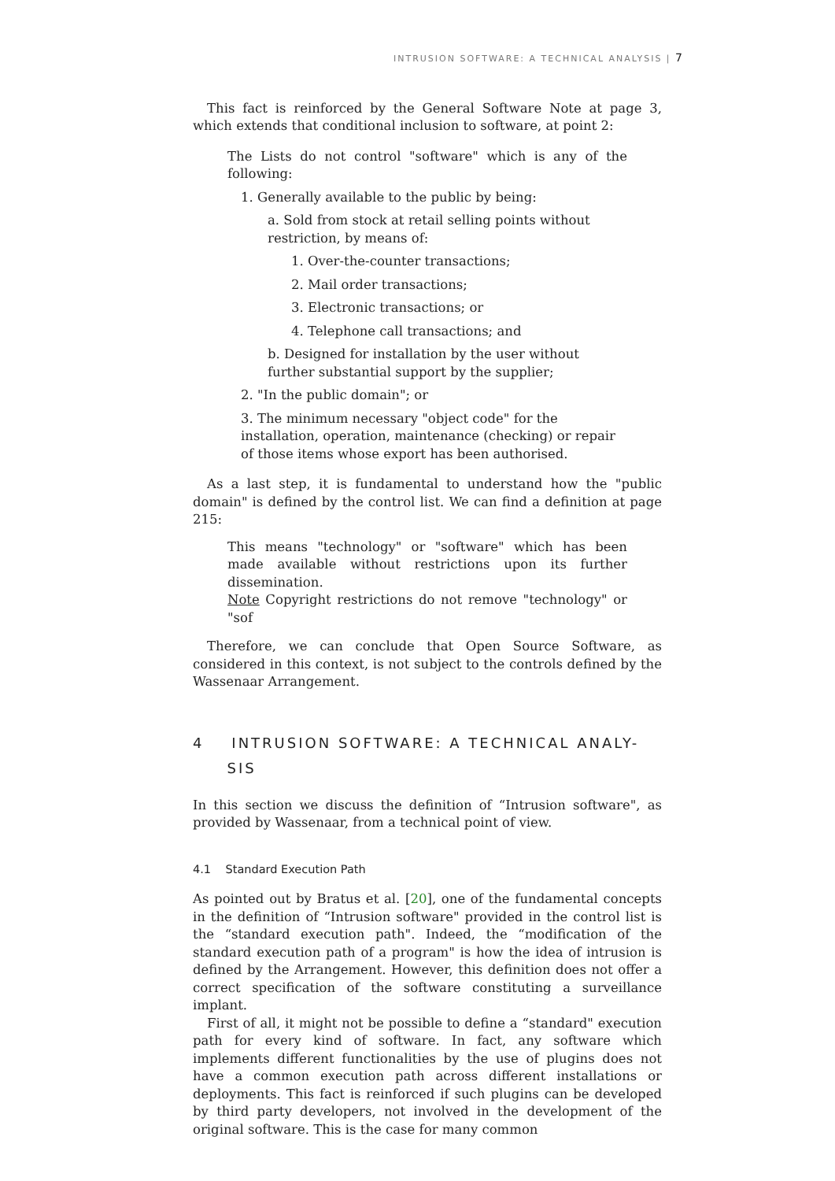INTRUSION SOFTWARE: A TECHNICAL ANALYSIS | 7
This fact is reinforced by the General Software Note at page 3, which extends that conditional inclusion to software, at point 2:
The Lists do not control "software" which is any of the following:
1. Generally available to the public by being:
a. Sold from stock at retail selling points without restriction, by means of:
1. Over-the-counter transactions;
2. Mail order transactions;
3. Electronic transactions; or
4. Telephone call transactions; and
b. Designed for installation by the user without further substantial support by the supplier;
2. "In the public domain"; or
3. The minimum necessary "object code" for the installation, operation, maintenance (checking) or repair of those items whose export has been authorised.
As a last step, it is fundamental to understand how the "public domain" is defined by the control list. We can find a definition at page 215:
This means "technology" or "software" which has been made available without restrictions upon its further dissemination.
Note Copyright restrictions do not remove "technology" or "sof
Therefore, we can conclude that Open Source Software, as considered in this context, is not subject to the controls defined by the Wassenaar Arrangement.
4 INTRUSION SOFTWARE: A TECHNICAL ANALY-
SIS
In this section we discuss the definition of “Intrusion software", as provided by Wassenaar, from a technical point of view.
4.1 Standard Execution Path
As pointed out by Bratus et al. [20], one of the fundamental concepts in the definition of “Intrusion software" provided in the control list is the “standard execution path". Indeed, the “modification of the standard execution path of a program" is how the idea of intrusion is defined by the Arrangement. However, this definition does not offer a correct specification of the software constituting a surveillance implant.
First of all, it might not be possible to define a “standard" execution path for every kind of software. In fact, any software which implements different functionalities by the use of plugins does not have a common execution path across different installations or deployments. This fact is reinforced if such plugins can be developed by third party developers, not involved in the development of the original software. This is the case for many common